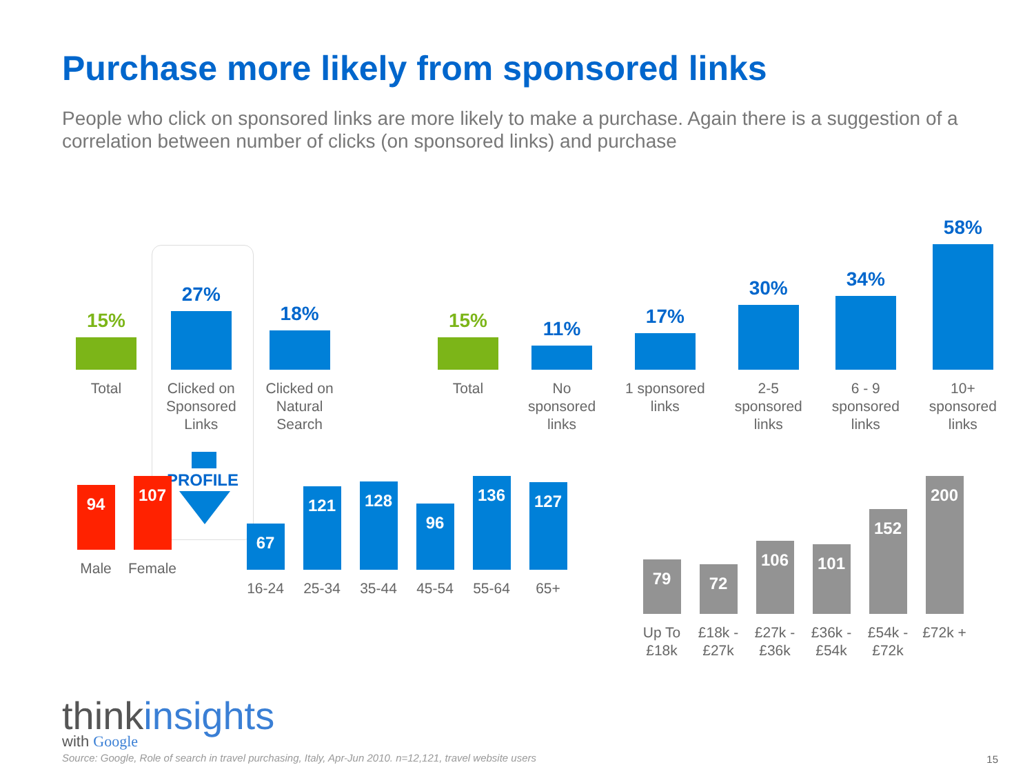Purchase more likely from sponsored links
People who click on sponsored links are more likely to make a purchase. Again there is a suggestion of a correlation between number of clicks (on sponsored links) and purchase
PROFILE
15%
Total
27%
Clicked on
Sponsored
Links
18%
Clicked on
Natural
Search
15%
Total
11%
No
sponsored
links
17%
1 sponsored
links
30%
2-5
sponsored
links
34%
6 - 9
sponsored
links
58%
10+
sponsored
links
94
Male
107
Female
67
16-24
121
25-34
128
35-44
96
45-54
136
55-64
127
65+
79
Up To
£18k
72
£18k -
£27k
106
£27k -
£36k
101
£36k -
£54k
152
£54k -
£72k
200
£72k +
thinkinsights
with Google
Source: Google, Role of search in travel purchasing, Italy, Apr-Jun 2010. n=12,121, travel website users
15